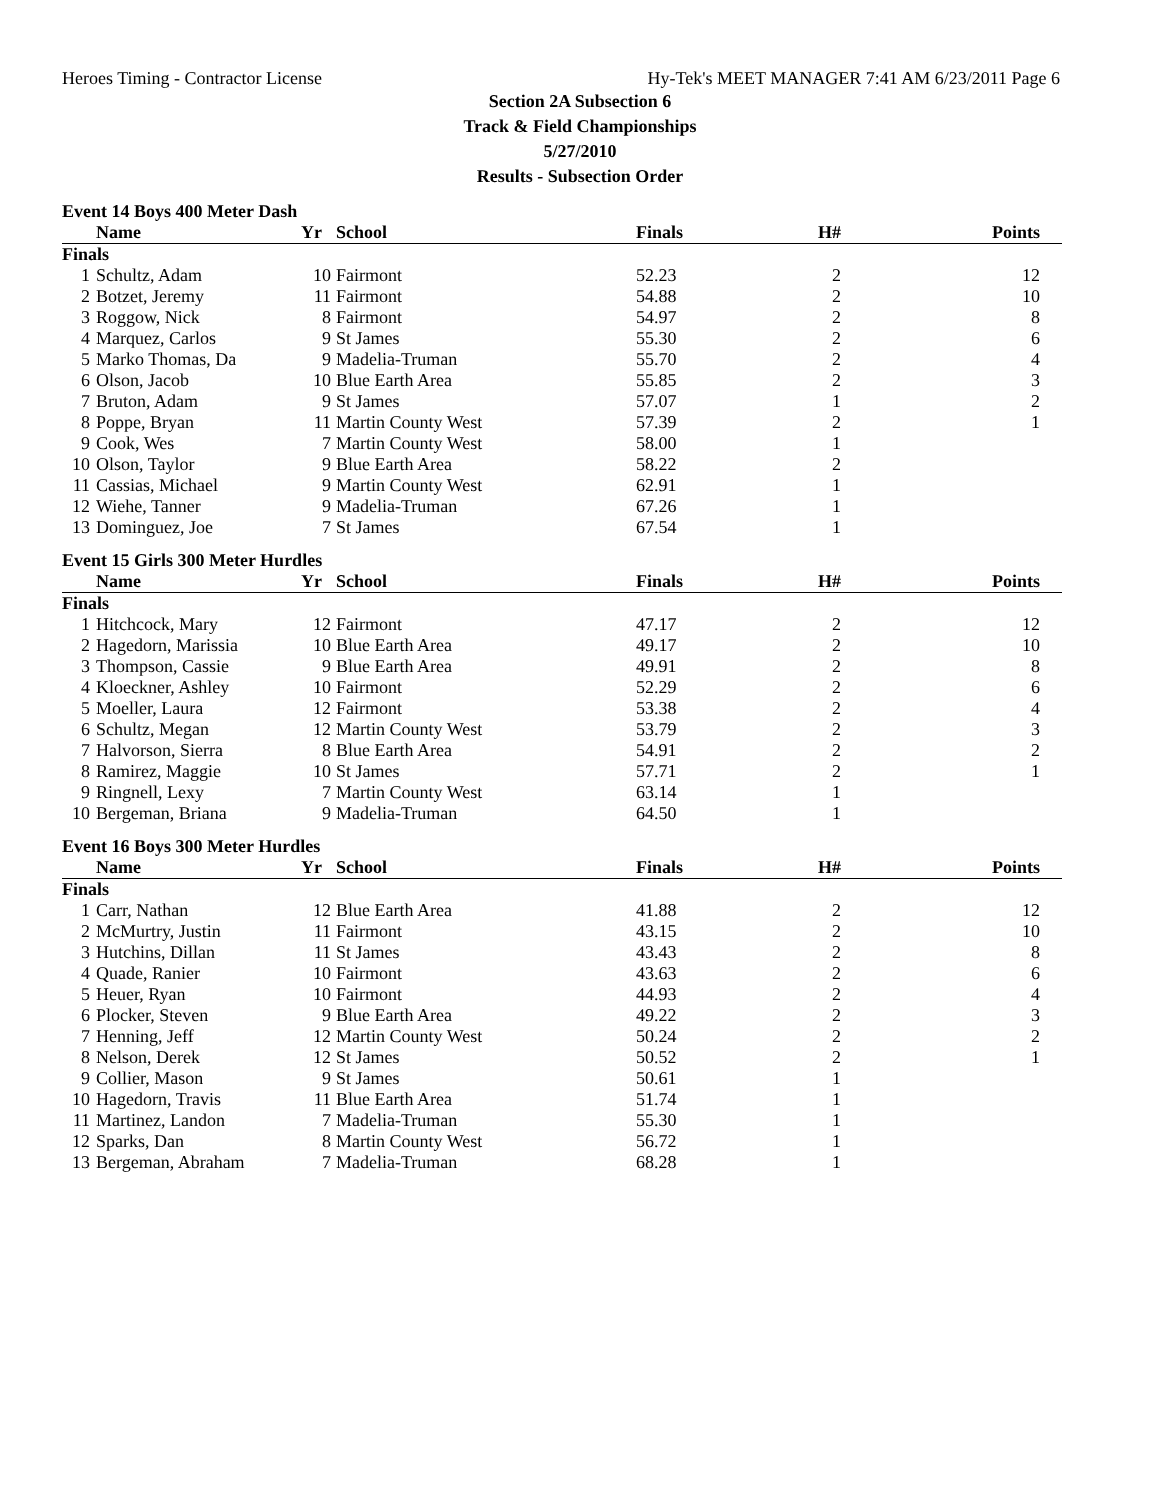Heroes Timing - Contractor License Hy-Tek's MEET MANAGER 7:41 AM 6/23/2011 Page 6
Section 2A Subsection 6
Track & Field Championships
5/27/2010
Results - Subsection Order
Event 14 Boys 400 Meter Dash
| | Name | Yr | School | Finals | H# | Points |
| --- | --- | --- | --- | --- | --- | --- |
| Finals | | | | | | |
| 1 | Schultz, Adam | 10 | Fairmont | 52.23 | 2 | 12 |
| 2 | Botzet, Jeremy | 11 | Fairmont | 54.88 | 2 | 10 |
| 3 | Roggow, Nick | 8 | Fairmont | 54.97 | 2 | 8 |
| 4 | Marquez, Carlos | 9 | St James | 55.30 | 2 | 6 |
| 5 | Marko Thomas, Da | 9 | Madelia-Truman | 55.70 | 2 | 4 |
| 6 | Olson, Jacob | 10 | Blue Earth Area | 55.85 | 2 | 3 |
| 7 | Bruton, Adam | 9 | St James | 57.07 | 1 | 2 |
| 8 | Poppe, Bryan | 11 | Martin County West | 57.39 | 2 | 1 |
| 9 | Cook, Wes | 7 | Martin County West | 58.00 | 1 | |
| 10 | Olson, Taylor | 9 | Blue Earth Area | 58.22 | 2 | |
| 11 | Cassias, Michael | 9 | Martin County West | 62.91 | 1 | |
| 12 | Wiehe, Tanner | 9 | Madelia-Truman | 67.26 | 1 | |
| 13 | Dominguez, Joe | 7 | St James | 67.54 | 1 | |
Event 15 Girls 300 Meter Hurdles
| | Name | Yr | School | Finals | H# | Points |
| --- | --- | --- | --- | --- | --- | --- |
| Finals | | | | | | |
| 1 | Hitchcock, Mary | 12 | Fairmont | 47.17 | 2 | 12 |
| 2 | Hagedorn, Marissia | 10 | Blue Earth Area | 49.17 | 2 | 10 |
| 3 | Thompson, Cassie | 9 | Blue Earth Area | 49.91 | 2 | 8 |
| 4 | Kloeckner, Ashley | 10 | Fairmont | 52.29 | 2 | 6 |
| 5 | Moeller, Laura | 12 | Fairmont | 53.38 | 2 | 4 |
| 6 | Schultz, Megan | 12 | Martin County West | 53.79 | 2 | 3 |
| 7 | Halvorson, Sierra | 8 | Blue Earth Area | 54.91 | 2 | 2 |
| 8 | Ramirez, Maggie | 10 | St James | 57.71 | 2 | 1 |
| 9 | Ringnell, Lexy | 7 | Martin County West | 63.14 | 1 | |
| 10 | Bergeman, Briana | 9 | Madelia-Truman | 64.50 | 1 | |
Event 16 Boys 300 Meter Hurdles
| | Name | Yr | School | Finals | H# | Points |
| --- | --- | --- | --- | --- | --- | --- |
| Finals | | | | | | |
| 1 | Carr, Nathan | 12 | Blue Earth Area | 41.88 | 2 | 12 |
| 2 | McMurtry, Justin | 11 | Fairmont | 43.15 | 2 | 10 |
| 3 | Hutchins, Dillan | 11 | St James | 43.43 | 2 | 8 |
| 4 | Quade, Ranier | 10 | Fairmont | 43.63 | 2 | 6 |
| 5 | Heuer, Ryan | 10 | Fairmont | 44.93 | 2 | 4 |
| 6 | Plocker, Steven | 9 | Blue Earth Area | 49.22 | 2 | 3 |
| 7 | Henning, Jeff | 12 | Martin County West | 50.24 | 2 | 2 |
| 8 | Nelson, Derek | 12 | St James | 50.52 | 2 | 1 |
| 9 | Collier, Mason | 9 | St James | 50.61 | 1 | |
| 10 | Hagedorn, Travis | 11 | Blue Earth Area | 51.74 | 1 | |
| 11 | Martinez, Landon | 7 | Madelia-Truman | 55.30 | 1 | |
| 12 | Sparks, Dan | 8 | Martin County West | 56.72 | 1 | |
| 13 | Bergeman, Abraham | 7 | Madelia-Truman | 68.28 | 1 | |